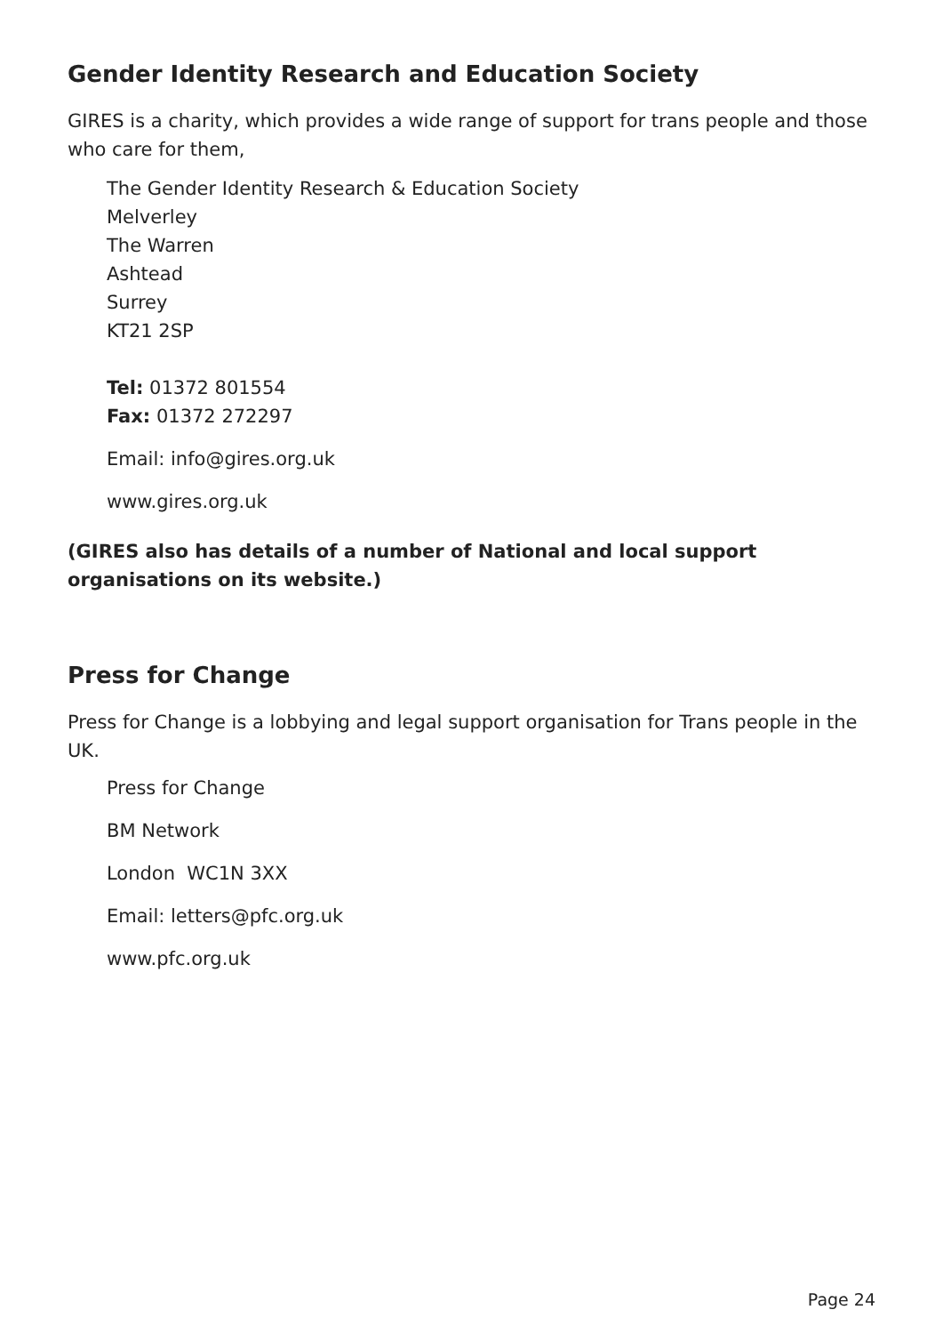Gender Identity Research and Education Society
GIRES is a charity, which provides a wide range of support for trans people and those who care for them,
The Gender Identity Research & Education Society
Melverley
The Warren
Ashtead
Surrey
KT21 2SP
Tel: 01372 801554
Fax: 01372 272297
Email: info@gires.org.uk
www.gires.org.uk
(GIRES also has details of a number of National and local support organisations on its website.)
Press for Change
Press for Change is a lobbying and legal support organisation for Trans people in the UK.
Press for Change
BM Network
London WC1N 3XX
Email: letters@pfc.org.uk
www.pfc.org.uk
Page 24